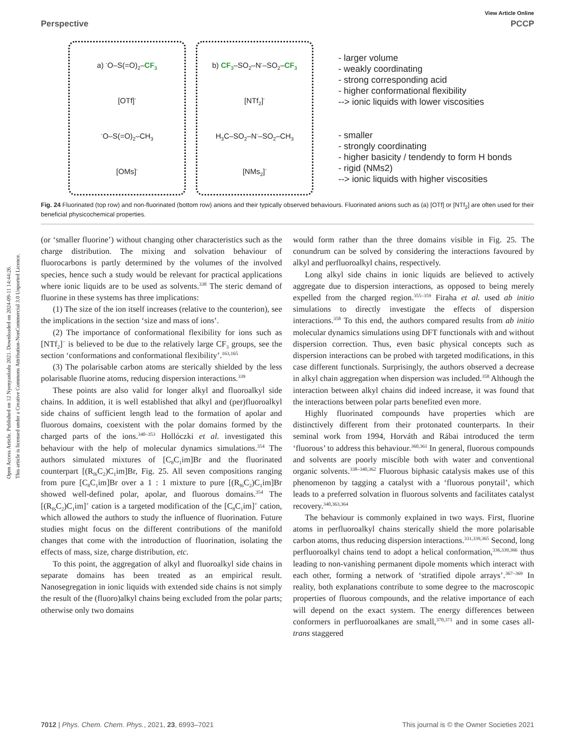Open Access Article. Published on 12 Nyenyankulu 2021. Downloaded on 2024-09-11 14:44:26.
This article is licensed under a Creative Commons Attribution-NonCommercial 3.0 Unported Licence.
View Article Online
Perspective PCCP
a) <sup>-</sup>O–S(=O)<sub>2</sub>–CF<sub>3</sub>
[OTf]<sup>-</sup>
<sup>-</sup>O–S(=O)<sub>2</sub>–CH<sub>3</sub>
[OMs]<sup>-</sup>
b) CF<sub>3</sub>–SO<sub>2</sub>–N<sup>-</sup>–SO<sub>2</sub>–CF<sub>3</sub>
[NTf<sub>2</sub>]<sup>-</sup>
H<sub>3</sub>C–SO<sub>2</sub>–N<sup>-</sup>–SO<sub>2</sub>–CH<sub>3</sub>
[NMs<sub>2</sub>]<sup>-</sup>
- larger volume
- weakly coordinating
- strong corresponding acid
- higher conformational flexibility
--> ionic liquids with lower viscosities
- smaller
- strongly coordinating
- higher basicity / tendendy to form H bonds
- rigid (NMs2)
--> ionic liquids with higher viscosities
Fig. 24 Fluorinated (top row) and non-fluorinated (bottom row) anions and their typically observed behaviours. Fluorinated anions such as (a) [OTf] or [NTf<sub>2</sub>] are often used for their beneficial physicochemical properties.
(or ‘smaller fluorine’) without changing other characteristics such as the charge distribution. The mixing and solvation behaviour of fluorocarbons is partly determined by the volumes of the involved species, hence such a study would be relevant for practical applications where ionic liquids are to be used as solvents.<sup>338</sup> The steric demand of fluorine in these systems has three implications:
(1) The size of the ion itself increases (relative to the counterion), see the implications in the section ‘size and mass of ions’.
(2) The importance of conformational flexibility for ions such as [NTf<sub>2</sub>]<sup>−</sup> is believed to be due to the relatively large CF<sub>3</sub> groups, see the section ‘conformations and conformational flexibility’.<sup>163,165</sup>
(3) The polarisable carbon atoms are sterically shielded by the less polarisable fluorine atoms, reducing dispersion interactions.<sup>339</sup>
These points are also valid for longer alkyl and fluoroalkyl side chains. In addition, it is well established that alkyl and (per)fluoroalkyl side chains of sufficient length lead to the formation of apolar and fluorous domains, coexistent with the polar domains formed by the charged parts of the ions.<sup>340–353</sup> Hollóczki et al. investigated this behaviour with the help of molecular dynamics simulations.<sup>354</sup> The authors simulated mixtures of [C<sub>8</sub>C<sub>1</sub>im]Br and the fluorinated counterpart [(R<sub>f6</sub>C<sub>2</sub>)C<sub>1</sub>im]Br, Fig. 25. All seven compositions ranging from pure [C<sub>8</sub>C<sub>1</sub>im]Br over a 1 : 1 mixture to pure [(R<sub>f6</sub>C<sub>2</sub>)C<sub>1</sub>im]Br showed well-defined polar, apolar, and fluorous domains.<sup>354</sup> The [(R<sub>f6</sub>C<sub>2</sub>)C<sub>1</sub>im]<sup>+</sup> cation is a targeted modification of the [C<sub>8</sub>C<sub>1</sub>im]<sup>+</sup> cation, which allowed the authors to study the influence of fluorination. Future studies might focus on the different contributions of the manifold changes that come with the introduction of fluorination, isolating the effects of mass, size, charge distribution, etc.
To this point, the aggregation of alkyl and fluoroalkyl side chains in separate domains has been treated as an empirical result. Nanosegregation in ionic liquids with extended side chains is not simply the result of the (fluoro)alkyl chains being excluded from the polar parts; otherwise only two domains
would form rather than the three domains visible in Fig. 25. The conundrum can be solved by considering the interactions favoured by alkyl and perfluoroalkyl chains, respectively.
Long alkyl side chains in ionic liquids are believed to actively aggregate due to dispersion interactions, as opposed to being merely expelled from the charged region.<sup>355–359</sup> Firaha et al. used ab initio simulations to directly investigate the effects of dispersion interactions.<sup>358</sup> To this end, the authors compared results from ab initio molecular dynamics simulations using DFT functionals with and without dispersion correction. Thus, even basic physical concepts such as dispersion interactions can be probed with targeted modifications, in this case different functionals. Surprisingly, the authors observed a decrease in alkyl chain aggregation when dispersion was included.<sup>358</sup> Although the interaction between alkyl chains did indeed increase, it was found that the interactions between polar parts benefited even more.
Highly fluorinated compounds have properties which are distinctively different from their protonated counterparts. In their seminal work from 1994, Horváth and Rábai introduced the term ‘fluorous’ to address this behaviour.<sup>360,361</sup> In general, fluorous compounds and solvents are poorly miscible both with water and conventional organic solvents.<sup>338–340,362</sup> Fluorous biphasic catalysis makes use of this phenomenon by tagging a catalyst with a ‘fluorous ponytail’, which leads to a preferred solvation in fluorous solvents and facilitates catalyst recovery.<sup>340,363,364</sup>
The behaviour is commonly explained in two ways. First, fluorine atoms in perfluoroalkyl chains sterically shield the more polarisable carbon atoms, thus reducing dispersion interactions.<sup>331,339,365</sup> Second, long perfluoroalkyl chains tend to adopt a helical conformation,<sup>336,339,366</sup> thus leading to non-vanishing permanent dipole moments which interact with each other, forming a network of ‘stratified dipole arrays’.<sup>367–369</sup> In reality, both explanations contribute to some degree to the macroscopic properties of fluorous compounds, and the relative importance of each will depend on the exact system. The energy differences between conformers in perfluoroalkanes are small,<sup>370,371</sup> and in some cases all-trans staggered
7012 | Phys. Chem. Chem. Phys., 2021, 23, 6993–7021 This journal is © the Owner Societies 2021